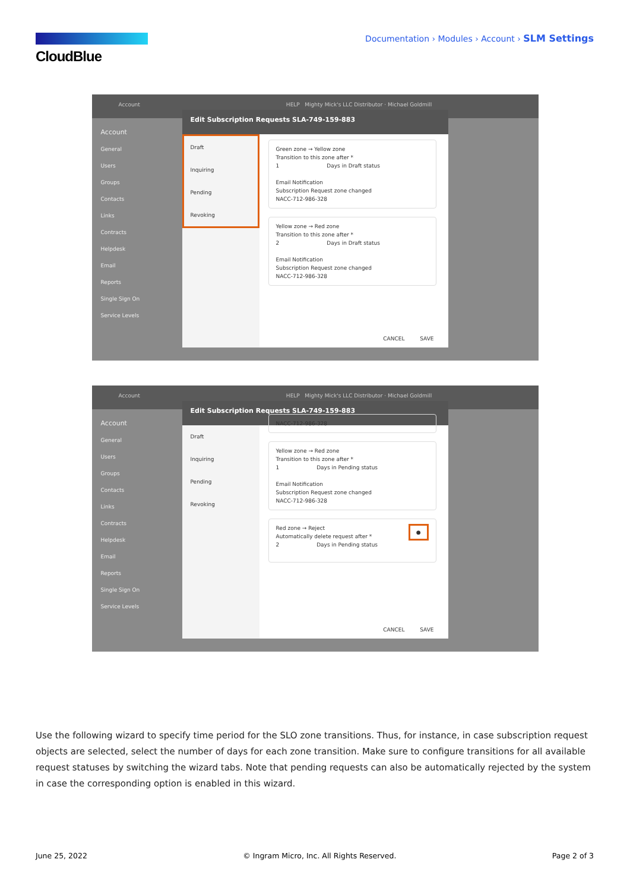CloudBlue
Documentation › Modules › Account › SLM Settings
Account HELP Mighty Mick's LLC Distributor · Michael Goldmill
Account
General
Users
Groups
Contacts
Links
Contracts
Helpdesk
Email
Reports
Single Sign On
Service Levels
Edit Subscription Requests SLA-749-159-883
Draft
Inquiring
Pending
Revoking
Green zone → Yellow zone
Transition to this zone after *
1 Days in Draft status
Email Notification
Subscription Request zone changed
NACC-712-986-328
Yellow zone → Red zone
Transition to this zone after *
2 Days in Draft status
Email Notification
Subscription Request zone changed
NACC-712-986-328
CANCEL SAVE
Account HELP Mighty Mick's LLC Distributor · Michael Goldmill
Account
General
Users
Groups
Contacts
Links
Contracts
Helpdesk
Email
Reports
Single Sign On
Service Levels
Edit Subscription Requests SLA-749-159-883
Draft
Inquiring
Pending
Revoking
NACC-712-986-328
Yellow zone → Red zone
Transition to this zone after *
1 Days in Pending status
Email Notification
Subscription Request zone changed
NACC-712-986-328
Red zone → Reject ●
Automatically delete request after *
2 Days in Pending status
CANCEL SAVE
Use the following wizard to specify time period for the SLO zone transitions. Thus, for instance, in case subscription request objects are selected, select the number of days for each zone transition. Make sure to configure transitions for all available request statuses by switching the wizard tabs. Note that pending requests can also be automatically rejected by the system in case the corresponding option is enabled in this wizard.
June 25, 2022 © Ingram Micro, Inc. All Rights Reserved. Page 2 of 3